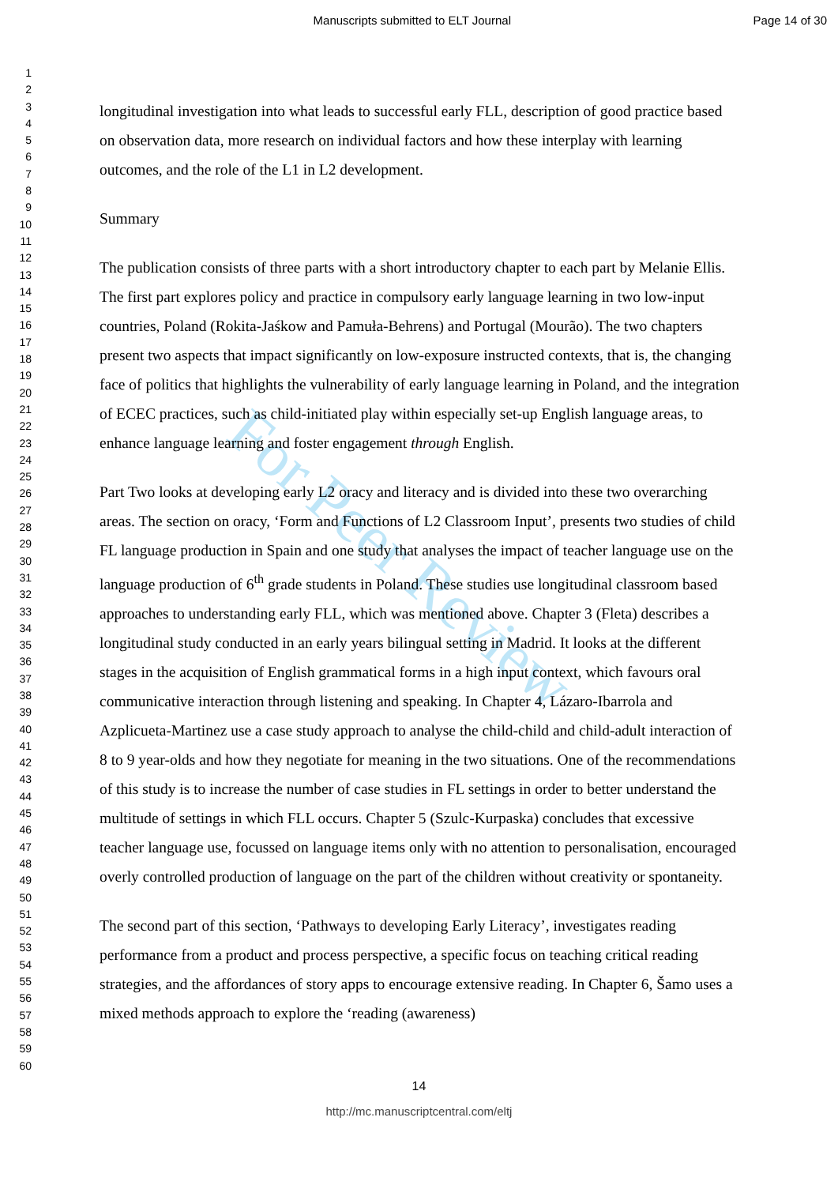For Peer Review
Manuscripts submitted to ELT Journal Page 14 of 30
1
2
3
4
5
6
7
8
9
10
11
12
13
14
15
16
17
18
19
20
21
22
23
24
25
26
27
28
29
30
31
32
33
34
35
36
37
38
39
40
41
42
43
44
45
46
47
48
49
50
51
52
53
54
55
56
57
58
59
60
longitudinal investigation into what leads to successful early FLL, description of good practice based on observation data, more research on individual factors and how these interplay with learning outcomes, and the role of the L1 in L2 development.
Summary
The publication consists of three parts with a short introductory chapter to each part by Melanie Ellis. The first part explores policy and practice in compulsory early language learning in two low-input countries, Poland (Rokita-Jaśkow and Pamuła-Behrens) and Portugal (Mourão). The two chapters present two aspects that impact significantly on low-exposure instructed contexts, that is, the changing face of politics that highlights the vulnerability of early language learning in Poland, and the integration of ECEC practices, such as child-initiated play within especially set-up English language areas, to enhance language learning and foster engagement through English.
Part Two looks at developing early L2 oracy and literacy and is divided into these two overarching areas. The section on oracy, ‘Form and Functions of L2 Classroom Input’, presents two studies of child FL language production in Spain and one study that analyses the impact of teacher language use on the language production of 6<sup>th</sup> grade students in Poland. These studies use longitudinal classroom based approaches to understanding early FLL, which was mentioned above. Chapter 3 (Fleta) describes a longitudinal study conducted in an early years bilingual setting in Madrid. It looks at the different stages in the acquisition of English grammatical forms in a high input context, which favours oral communicative interaction through listening and speaking. In Chapter 4, Lázaro-Ibarrola and Azplicueta-Martinez use a case study approach to analyse the child-child and child-adult interaction of 8 to 9 year-olds and how they negotiate for meaning in the two situations. One of the recommendations of this study is to increase the number of case studies in FL settings in order to better understand the multitude of settings in which FLL occurs. Chapter 5 (Szulc-Kurpaska) concludes that excessive teacher language use, focussed on language items only with no attention to personalisation, encouraged overly controlled production of language on the part of the children without creativity or spontaneity.
The second part of this section, ‘Pathways to developing Early Literacy’, investigates reading performance from a product and process perspective, a specific focus on teaching critical reading strategies, and the affordances of story apps to encourage extensive reading. In Chapter 6, Šamo uses a mixed methods approach to explore the ‘reading (awareness)
14
http://mc.manuscriptcentral.com/eltj